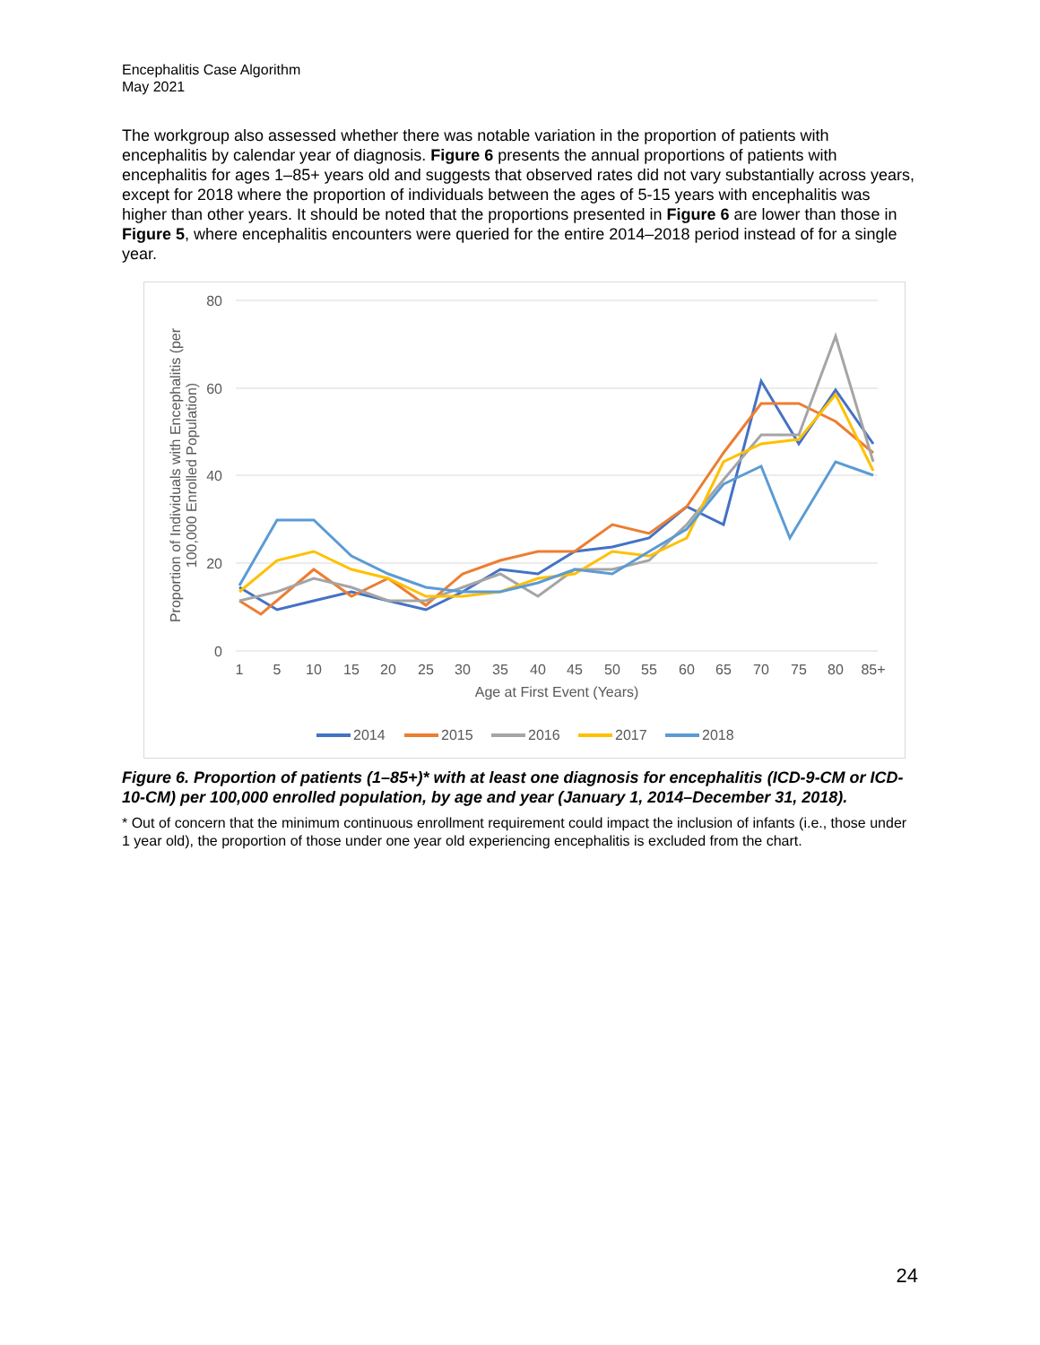Encephalitis Case Algorithm
May 2021
The workgroup also assessed whether there was notable variation in the proportion of patients with encephalitis by calendar year of diagnosis. Figure 6 presents the annual proportions of patients with encephalitis for ages 1–85+ years old and suggests that observed rates did not vary substantially across years, except for 2018 where the proportion of individuals between the ages of 5-15 years with encephalitis was higher than other years. It should be noted that the proportions presented in Figure 6 are lower than those in Figure 5, where encephalitis encounters were queried for the entire 2014–2018 period instead of for a single year.
80
60
40
20
0
1
5
10
15
20
25
30
35
40
45
50
55
60
65
70
75
80
85+
Age at First Event (Years)
Proportion of Individuals with Encephalitis (per
100,000 Enrolled Population)
2014
2015
2016
2017
2018
Figure 6. Proportion of patients (1–85+)* with at least one diagnosis for encephalitis (ICD-9-CM or ICD-10-CM) per 100,000 enrolled population, by age and year (January 1, 2014–December 31, 2018).
* Out of concern that the minimum continuous enrollment requirement could impact the inclusion of infants (i.e., those under 1 year old), the proportion of those under one year old experiencing encephalitis is excluded from the chart.
24